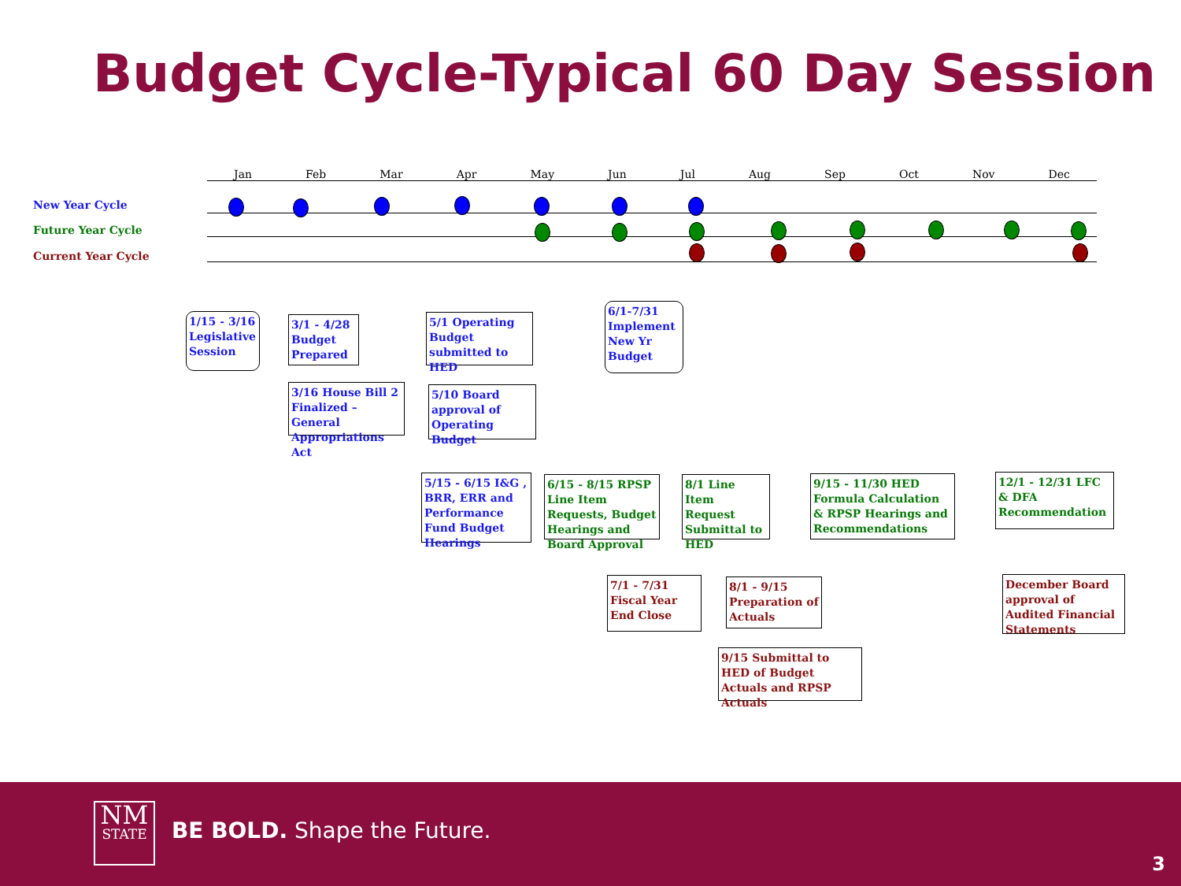Budget Cycle-Typical 60 Day Session
Jan Feb Mar Apr May Jun Jul Aug Sep Oct Nov Dec
New Year Cycle
Future Year Cycle
Current Year Cycle
1/15 - 3/16 Legislative Session
3/1 - 4/28 Budget Prepared
5/1 Operating Budget submitted to HED
6/1-7/31 Implement New Yr Budget
3/16 House Bill 2 Finalized – General Appropriations Act
5/10 Board approval of Operating Budget
5/15 - 6/15 I&G , BRR, ERR and Performance Fund Budget Hearings
6/15 - 8/15 RPSP Line Item Requests, Budget Hearings and Board Approval
8/1 Line Item Request Submittal to HED
9/15 - 11/30 HED Formula Calculation & RPSP Hearings and Recommendations
12/1 - 12/31 LFC & DFA Recommendation
7/1 - 7/31 Fiscal Year End Close
8/1 - 9/15 Preparation of Actuals
December Board approval of Audited Financial Statements
9/15 Submittal to HED of Budget Actuals and RPSP Actuals
NM
STATE
BE BOLD. Shape the Future.
3